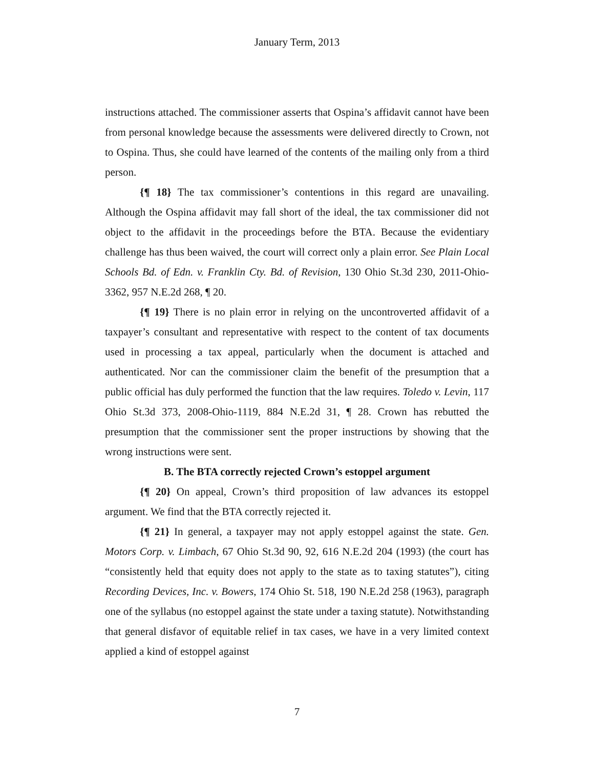January Term, 2013
instructions attached. The commissioner asserts that Ospina’s affidavit cannot have been from personal knowledge because the assessments were delivered directly to Crown, not to Ospina. Thus, she could have learned of the contents of the mailing only from a third person.
{¶ 18} The tax commissioner’s contentions in this regard are unavailing. Although the Ospina affidavit may fall short of the ideal, the tax commissioner did not object to the affidavit in the proceedings before the BTA. Because the evidentiary challenge has thus been waived, the court will correct only a plain error. See Plain Local Schools Bd. of Edn. v. Franklin Cty. Bd. of Revision, 130 Ohio St.3d 230, 2011-Ohio-3362, 957 N.E.2d 268, ¶ 20.
{¶ 19} There is no plain error in relying on the uncontroverted affidavit of a taxpayer’s consultant and representative with respect to the content of tax documents used in processing a tax appeal, particularly when the document is attached and authenticated. Nor can the commissioner claim the benefit of the presumption that a public official has duly performed the function that the law requires. Toledo v. Levin, 117 Ohio St.3d 373, 2008-Ohio-1119, 884 N.E.2d 31, ¶ 28. Crown has rebutted the presumption that the commissioner sent the proper instructions by showing that the wrong instructions were sent.
B. The BTA correctly rejected Crown’s estoppel argument
{¶ 20} On appeal, Crown’s third proposition of law advances its estoppel argument. We find that the BTA correctly rejected it.
{¶ 21} In general, a taxpayer may not apply estoppel against the state. Gen. Motors Corp. v. Limbach, 67 Ohio St.3d 90, 92, 616 N.E.2d 204 (1993) (the court has “consistently held that equity does not apply to the state as to taxing statutes”), citing Recording Devices, Inc. v. Bowers, 174 Ohio St. 518, 190 N.E.2d 258 (1963), paragraph one of the syllabus (no estoppel against the state under a taxing statute). Notwithstanding that general disfavor of equitable relief in tax cases, we have in a very limited context applied a kind of estoppel against
7